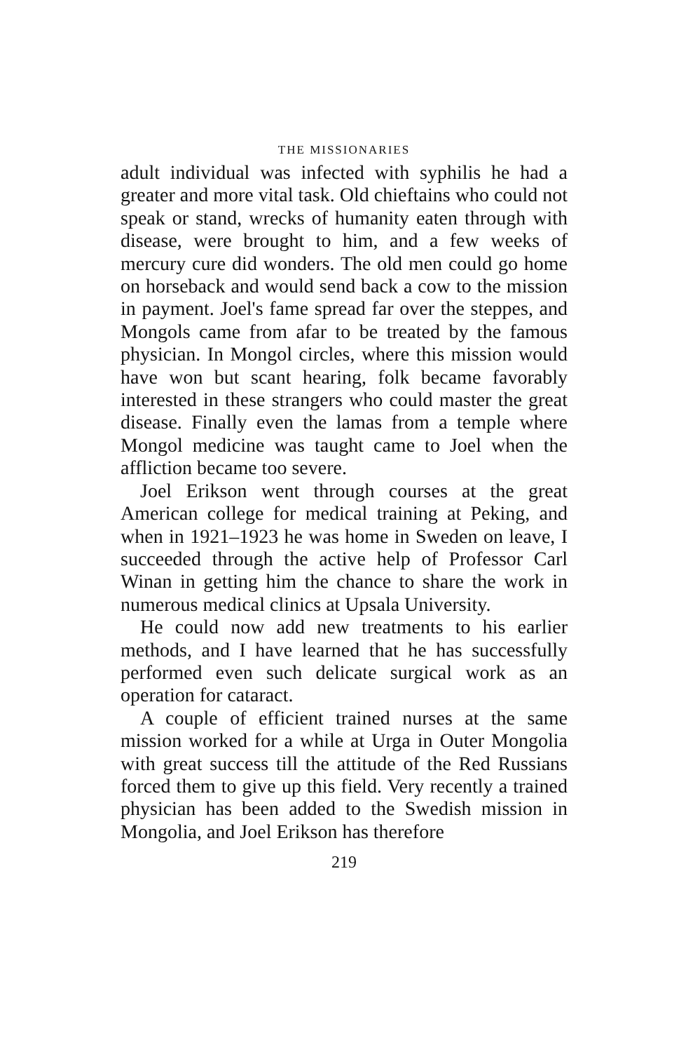THE MISSIONARIES
adult individual was infected with syphilis he had a greater and more vital task. Old chieftains who could not speak or stand, wrecks of humanity eaten through with disease, were brought to him, and a few weeks of mercury cure did wonders. The old men could go home on horseback and would send back a cow to the mission in payment. Joel's fame spread far over the steppes, and Mongols came from afar to be treated by the famous physician. In Mongol circles, where this mission would have won but scant hearing, folk became favorably interested in these strangers who could master the great disease. Finally even the lamas from a temple where Mongol medicine was taught came to Joel when the affliction became too severe.
Joel Erikson went through courses at the great American college for medical training at Peking, and when in 1921–1923 he was home in Sweden on leave, I succeeded through the active help of Professor Carl Winan in getting him the chance to share the work in numerous medical clinics at Upsala University.
He could now add new treatments to his earlier methods, and I have learned that he has successfully performed even such delicate surgical work as an operation for cataract.
A couple of efficient trained nurses at the same mission worked for a while at Urga in Outer Mongolia with great success till the attitude of the Red Russians forced them to give up this field. Very recently a trained physician has been added to the Swedish mission in Mongolia, and Joel Erikson has therefore
219